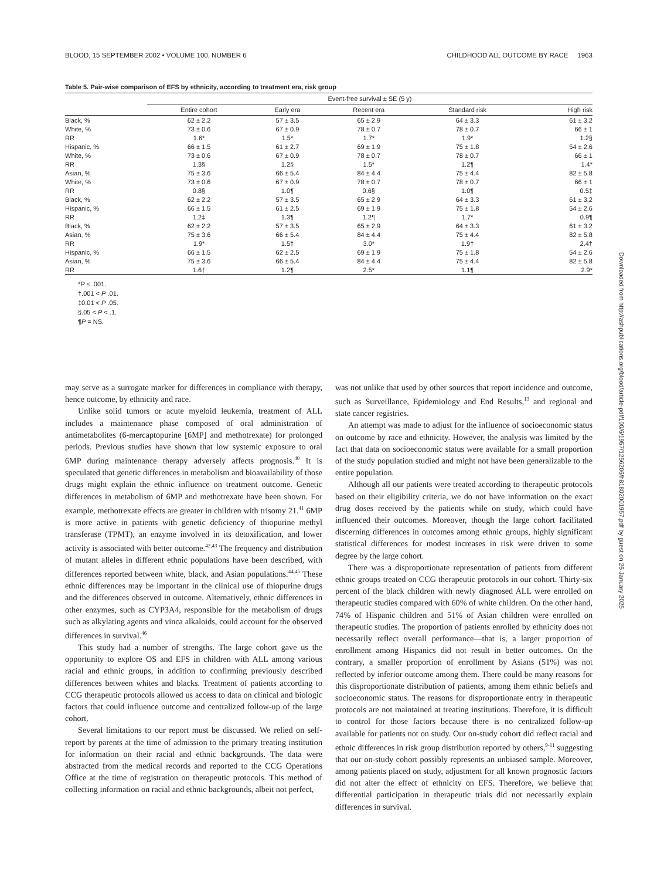BLOOD, 15 SEPTEMBER 2002 • VOLUME 100, NUMBER 6 CHILDHOOD ALL OUTCOME BY RACE 1963
Table 5. Pair-wise comparison of EFS by ethnicity, according to treatment era, risk group
| | Event-free survival ± SE (5 y) | | | | |
| --- | --- | --- | --- | --- | --- |
| | Entire cohort | Early era | Recent era | Standard risk | High risk |
| Black, % | 62 ± 2.2 | 57 ± 3.5 | 65 ± 2.9 | 64 ± 3.3 | 61 ± 3.2 |
| White, % | 73 ± 0.6 | 67 ± 0.9 | 78 ± 0.7 | 78 ± 0.7 | 66 ± 1 |
| RR | 1.6* | 1.5* | 1.7* | 1.9* | 1.2§ |
| Hispanic, % | 66 ± 1.5 | 61 ± 2.7 | 69 ± 1.9 | 75 ± 1.8 | 54 ± 2.6 |
| White, % | 73 ± 0.6 | 67 ± 0.9 | 78 ± 0.7 | 78 ± 0.7 | 66 ± 1 |
| RR | 1.3§ | 1.2§ | 1.5* | 1.2¶ | 1.4* |
| Asian, % | 75 ± 3.6 | 66 ± 5.4 | 84 ± 4.4 | 75 ± 4.4 | 82 ± 5.8 |
| White, % | 73 ± 0.6 | 67 ± 0.9 | 78 ± 0.7 | 78 ± 0.7 | 66 ± 1 |
| RR | 0.8§ | 1.0¶ | 0.6§ | 1.0¶ | 0.5‡ |
| Black, % | 62 ± 2.2 | 57 ± 3.5 | 65 ± 2.9 | 64 ± 3.3 | 61 ± 3.2 |
| Hispanic, % | 66 ± 1.5 | 61 ± 2.5 | 69 ± 1.9 | 75 ± 1.8 | 54 ± 2.6 |
| RR | 1.2‡ | 1.3¶ | 1.2¶ | 1.7* | 0.9¶ |
| Black, % | 62 ± 2.2 | 57 ± 3.5 | 65 ± 2.9 | 64 ± 3.3 | 61 ± 3.2 |
| Asian, % | 75 ± 3.6 | 66 ± 5.4 | 84 ± 4.4 | 75 ± 4.4 | 82 ± 5.8 |
| RR | 1.9* | 1.5‡ | 3.0* | 1.9† | 2.4† |
| Hispanic, % | 66 ± 1.5 | 62 ± 2.5 | 69 ± 1.9 | 75 ± 1.8 | 54 ± 2.6 |
| Asian, % | 75 ± 3.6 | 66 ± 5.4 | 84 ± 4.4 | 75 ± 4.4 | 82 ± 5.8 |
| RR | 1.6† | 1.2¶ | 2.5* | 1.1¶ | 2.9* |
*P ≤ .001.
†.001 < P .01.
‡0.01 < P .05.
§.05 < P < .1.
¶P = NS.
may serve as a surrogate marker for differences in compliance with therapy, hence outcome, by ethnicity and race.
Unlike solid tumors or acute myeloid leukemia, treatment of ALL includes a maintenance phase composed of oral administration of antimetabolites (6-mercaptopurine [6MP] and methotrexate) for prolonged periods. Previous studies have shown that low systemic exposure to oral 6MP during maintenance therapy adversely affects prognosis.<sup>40</sup> It is speculated that genetic differences in metabolism and bioavailability of those drugs might explain the ethnic influence on treatment outcome. Genetic differences in metabolism of 6MP and methotrexate have been shown. For example, methotrexate effects are greater in children with trisomy 21.<sup>41</sup> 6MP is more active in patients with genetic deficiency of thiopurine methyl transferase (TPMT), an enzyme involved in its detoxification, and lower activity is associated with better outcome.<sup>42,43</sup> The frequency and distribution of mutant alleles in different ethnic populations have been described, with differences reported between white, black, and Asian populations.<sup>44,45</sup> These ethnic differences may be important in the clinical use of thiopurine drugs and the differences observed in outcome. Alternatively, ethnic differences in other enzymes, such as CYP3A4, responsible for the metabolism of drugs such as alkylating agents and vinca alkaloids, could account for the observed differences in survival.<sup>46</sup>
This study had a number of strengths. The large cohort gave us the opportunity to explore OS and EFS in children with ALL among various racial and ethnic groups, in addition to confirming previously described differences between whites and blacks. Treatment of patients according to CCG therapeutic protocols allowed us access to data on clinical and biologic factors that could influence outcome and centralized follow-up of the large cohort.
Several limitations to our report must be discussed. We relied on self-report by parents at the time of admission to the primary treating institution for information on their racial and ethnic backgrounds. The data were abstracted from the medical records and reported to the CCG Operations Office at the time of registration on therapeutic protocols. This method of collecting information on racial and ethnic backgrounds, albeit not perfect,
was not unlike that used by other sources that report incidence and outcome, such as Surveillance, Epidemiology and End Results,<sup>13</sup> and regional and state cancer registries.
An attempt was made to adjust for the influence of socioeconomic status on outcome by race and ethnicity. However, the analysis was limited by the fact that data on socioeconomic status were available for a small proportion of the study population studied and might not have been generalizable to the entire population.
Although all our patients were treated according to therapeutic protocols based on their eligibility criteria, we do not have information on the exact drug doses received by the patients while on study, which could have influenced their outcomes. Moreover, though the large cohort facilitated discerning differences in outcomes among ethnic groups, highly significant statistical differences for modest increases in risk were driven to some degree by the large cohort.
There was a disproportionate representation of patients from different ethnic groups treated on CCG therapeutic protocols in our cohort. Thirty-six percent of the black children with newly diagnosed ALL were enrolled on therapeutic studies compared with 60% of white children. On the other hand, 74% of Hispanic children and 51% of Asian children were enrolled on therapeutic studies. The proportion of patients enrolled by ethnicity does not necessarily reflect overall performance—that is, a larger proportion of enrollment among Hispanics did not result in better outcomes. On the contrary, a smaller proportion of enrollment by Asians (51%) was not reflected by inferior outcome among them. There could be many reasons for this disproportionate distribution of patients, among them ethnic beliefs and socioeconomic status. The reasons for disproportionate entry in therapeutic protocols are not maintained at treating institutions. Therefore, it is difficult to control for those factors because there is no centralized follow-up available for patients not on study. Our on-study cohort did reflect racial and ethnic differences in risk group distribution reported by others,<sup>9-11</sup> suggesting that our on-study cohort possibly represents an unbiased sample. Moreover, among patients placed on study, adjustment for all known prognostic factors did not alter the effect of ethnicity on EFS. Therefore, we believe that differential participation in therapeutic trials did not necessarily explain differences in survival.
Downloaded from http://ashpublications.org/blood/article-pdf/100/6/1957/1256206/h81802001957.pdf by guest on 26 January 2025